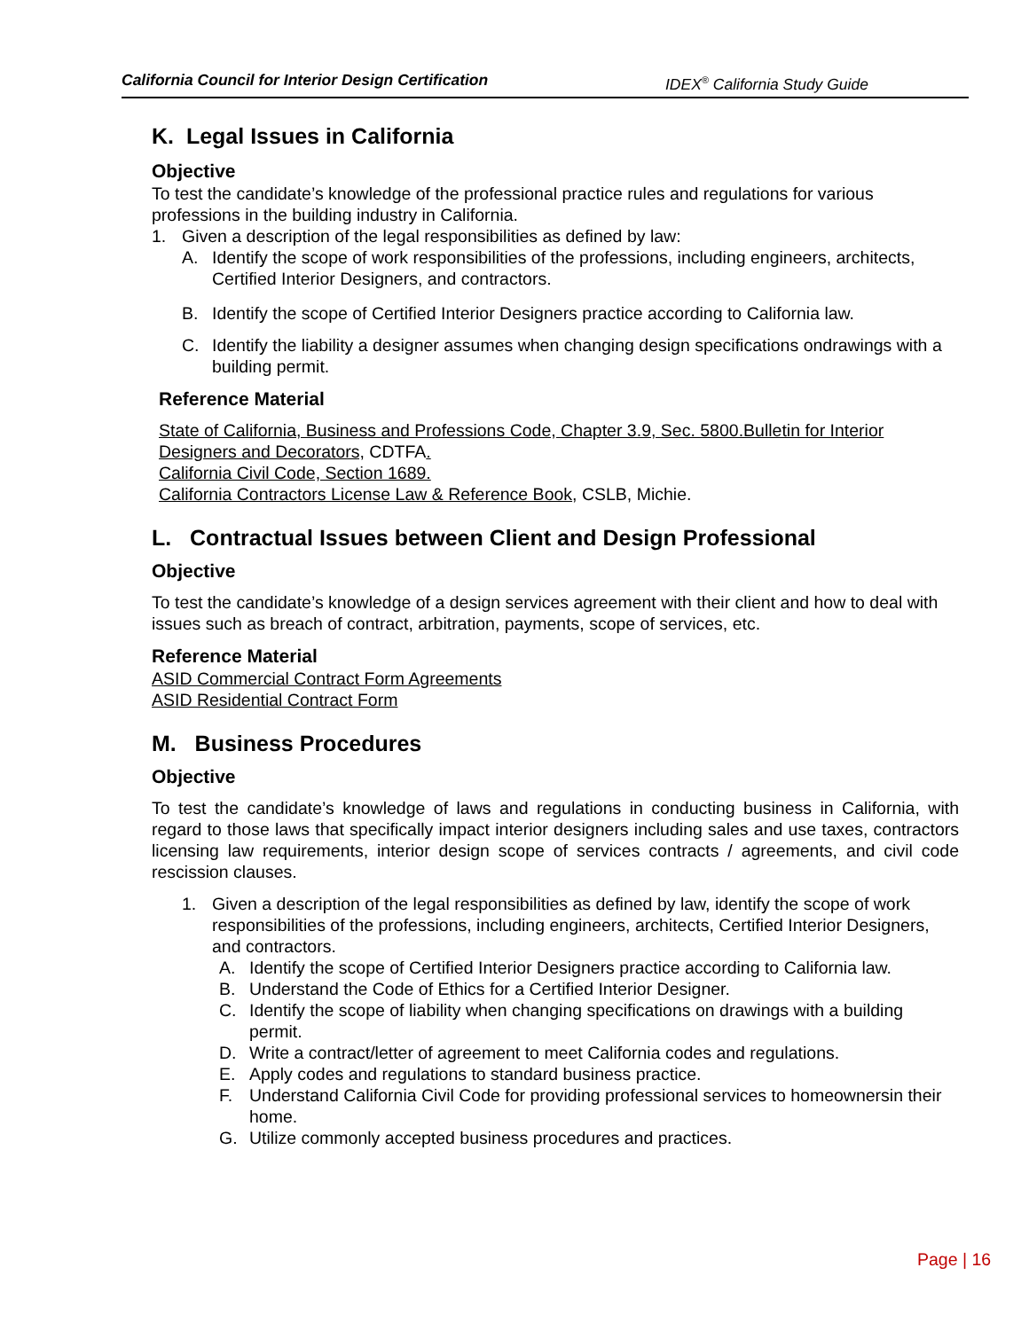California Council for Interior Design Certification IDEX<sup>®</sup> California Study Guide
K. Legal Issues in California
Objective
To test the candidate’s knowledge of the professional practice rules and regulations for various professions in the building industry in California.
1. Given a description of the legal responsibilities as defined by law:
A. Identify the scope of work responsibilities of the professions, including engineers, architects, Certified Interior Designers, and contractors.
B. Identify the scope of Certified Interior Designers practice according to California law.
C. Identify the liability a designer assumes when changing design specifications ondrawings with a building permit.
Reference Material
State of California, Business and Professions Code, Chapter 3.9, Sec. 5800.Bulletin for Interior Designers and Decorators, CDTFA.
California Civil Code, Section 1689.
California Contractors License Law & Reference Book, CSLB, Michie.
L. Contractual Issues between Client and Design Professional
Objective
To test the candidate’s knowledge of a design services agreement with their client and how to deal with issues such as breach of contract, arbitration, payments, scope of services, etc.
Reference Material
ASID Commercial Contract Form Agreements
ASID Residential Contract Form
M. Business Procedures
Objective
To test the candidate’s knowledge of laws and regulations in conducting business in California, with regard to those laws that specifically impact interior designers including sales and use taxes, contractors licensing law requirements, interior design scope of services contracts / agreements, and civil code rescission clauses.
1. Given a description of the legal responsibilities as defined by law, identify the scope of work responsibilities of the professions, including engineers, architects, Certified Interior Designers, and contractors.
A. Identify the scope of Certified Interior Designers practice according to California law.
B. Understand the Code of Ethics for a Certified Interior Designer.
C. Identify the scope of liability when changing specifications on drawings with a building permit.
D. Write a contract/letter of agreement to meet California codes and regulations.
E. Apply codes and regulations to standard business practice.
F. Understand California Civil Code for providing professional services to homeownersin their home.
G. Utilize commonly accepted business procedures and practices.
Page | 16